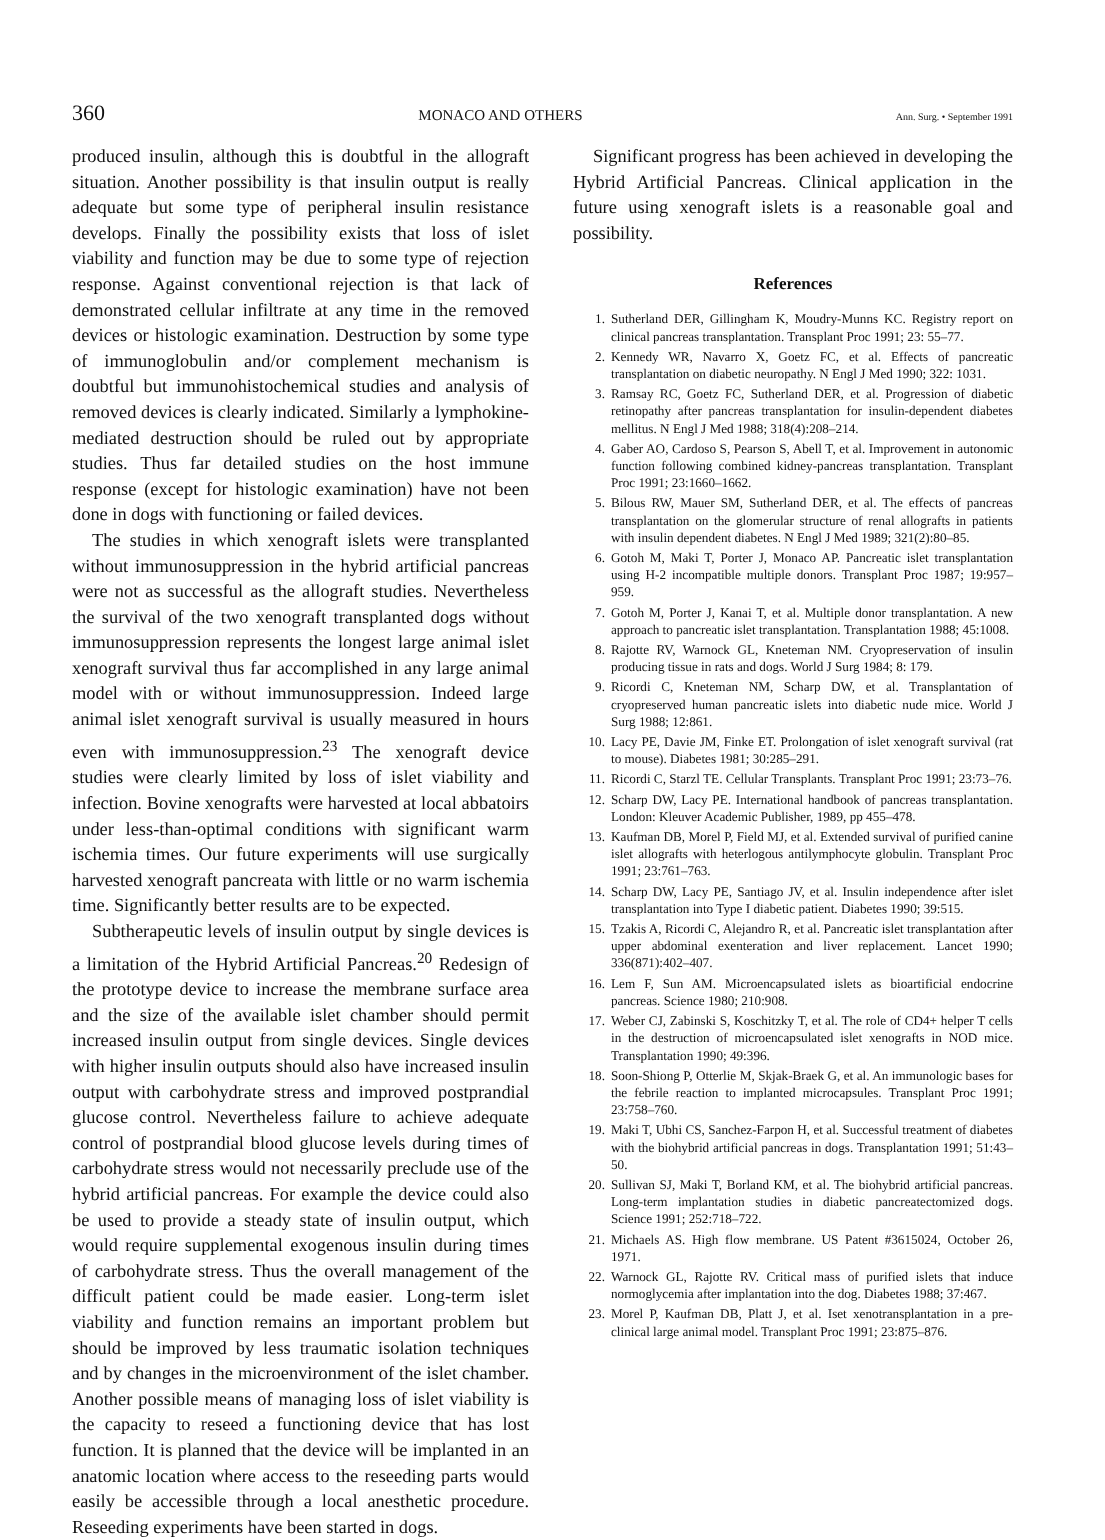360 MONACO AND OTHERS Ann. Surg. • September 1991
produced insulin, although this is doubtful in the allograft situation. Another possibility is that insulin output is really adequate but some type of peripheral insulin resistance develops. Finally the possibility exists that loss of islet viability and function may be due to some type of rejection response. Against conventional rejection is that lack of demonstrated cellular infiltrate at any time in the removed devices or histologic examination. Destruction by some type of immunoglobulin and/or complement mechanism is doubtful but immunohistochemical studies and analysis of removed devices is clearly indicated. Similarly a lymphokine-mediated destruction should be ruled out by appropriate studies. Thus far detailed studies on the host immune response (except for histologic examination) have not been done in dogs with functioning or failed devices.
The studies in which xenograft islets were transplanted without immunosuppression in the hybrid artificial pancreas were not as successful as the allograft studies. Nevertheless the survival of the two xenograft transplanted dogs without immunosuppression represents the longest large animal islet xenograft survival thus far accomplished in any large animal model with or without immunosuppression. Indeed large animal islet xenograft survival is usually measured in hours even with immunosuppression.<sup>23</sup> The xenograft device studies were clearly limited by loss of islet viability and infection. Bovine xenografts were harvested at local abbatoirs under less-than-optimal conditions with significant warm ischemia times. Our future experiments will use surgically harvested xenograft pancreata with little or no warm ischemia time. Significantly better results are to be expected.
Subtherapeutic levels of insulin output by single devices is a limitation of the Hybrid Artificial Pancreas.<sup>20</sup> Redesign of the prototype device to increase the membrane surface area and the size of the available islet chamber should permit increased insulin output from single devices. Single devices with higher insulin outputs should also have increased insulin output with carbohydrate stress and improved postprandial glucose control. Nevertheless failure to achieve adequate control of postprandial blood glucose levels during times of carbohydrate stress would not necessarily preclude use of the hybrid artificial pancreas. For example the device could also be used to provide a steady state of insulin output, which would require supplemental exogenous insulin during times of carbohydrate stress. Thus the overall management of the difficult patient could be made easier. Long-term islet viability and function remains an important problem but should be improved by less traumatic isolation techniques and by changes in the microenvironment of the islet chamber. Another possible means of managing loss of islet viability is the capacity to reseed a functioning device that has lost function. It is planned that the device will be implanted in an anatomic location where access to the reseeding parts would easily be accessible through a local anesthetic procedure. Reseeding experiments have been started in dogs.
Significant progress has been achieved in developing the Hybrid Artificial Pancreas. Clinical application in the future using xenograft islets is a reasonable goal and possibility.
References
1. Sutherland DER, Gillingham K, Moudry-Munns KC. Registry report on clinical pancreas transplantation. Transplant Proc 1991; 23: 55–77.
2. Kennedy WR, Navarro X, Goetz FC, et al. Effects of pancreatic transplantation on diabetic neuropathy. N Engl J Med 1990; 322: 1031.
3. Ramsay RC, Goetz FC, Sutherland DER, et al. Progression of diabetic retinopathy after pancreas transplantation for insulin-dependent diabetes mellitus. N Engl J Med 1988; 318(4):208–214.
4. Gaber AO, Cardoso S, Pearson S, Abell T, et al. Improvement in autonomic function following combined kidney-pancreas transplantation. Transplant Proc 1991; 23:1660–1662.
5. Bilous RW, Mauer SM, Sutherland DER, et al. The effects of pancreas transplantation on the glomerular structure of renal allografts in patients with insulin dependent diabetes. N Engl J Med 1989; 321(2):80–85.
6. Gotoh M, Maki T, Porter J, Monaco AP. Pancreatic islet transplantation using H-2 incompatible multiple donors. Transplant Proc 1987; 19:957–959.
7. Gotoh M, Porter J, Kanai T, et al. Multiple donor transplantation. A new approach to pancreatic islet transplantation. Transplantation 1988; 45:1008.
8. Rajotte RV, Warnock GL, Kneteman NM. Cryopreservation of insulin producing tissue in rats and dogs. World J Surg 1984; 8: 179.
9. Ricordi C, Kneteman NM, Scharp DW, et al. Transplantation of cryopreserved human pancreatic islets into diabetic nude mice. World J Surg 1988; 12:861.
10. Lacy PE, Davie JM, Finke ET. Prolongation of islet xenograft survival (rat to mouse). Diabetes 1981; 30:285–291.
11. Ricordi C, Starzl TE. Cellular Transplants. Transplant Proc 1991; 23:73–76.
12. Scharp DW, Lacy PE. International handbook of pancreas transplantation. London: Kleuver Academic Publisher, 1989, pp 455–478.
13. Kaufman DB, Morel P, Field MJ, et al. Extended survival of purified canine islet allografts with heterlogous antilymphocyte globulin. Transplant Proc 1991; 23:761–763.
14. Scharp DW, Lacy PE, Santiago JV, et al. Insulin independence after islet transplantation into Type I diabetic patient. Diabetes 1990; 39:515.
15. Tzakis A, Ricordi C, Alejandro R, et al. Pancreatic islet transplantation after upper abdominal exenteration and liver replacement. Lancet 1990; 336(871):402–407.
16. Lem F, Sun AM. Microencapsulated islets as bioartificial endocrine pancreas. Science 1980; 210:908.
17. Weber CJ, Zabinski S, Koschitzky T, et al. The role of CD4+ helper T cells in the destruction of microencapsulated islet xenografts in NOD mice. Transplantation 1990; 49:396.
18. Soon-Shiong P, Otterlie M, Skjak-Braek G, et al. An immunologic bases for the febrile reaction to implanted microcapsules. Transplant Proc 1991; 23:758–760.
19. Maki T, Ubhi CS, Sanchez-Farpon H, et al. Successful treatment of diabetes with the biohybrid artificial pancreas in dogs. Transplantation 1991; 51:43–50.
20. Sullivan SJ, Maki T, Borland KM, et al. The biohybrid artificial pancreas. Long-term implantation studies in diabetic pancreatectomized dogs. Science 1991; 252:718–722.
21. Michaels AS. High flow membrane. US Patent #3615024, October 26, 1971.
22. Warnock GL, Rajotte RV. Critical mass of purified islets that induce normoglycemia after implantation into the dog. Diabetes 1988; 37:467.
23. Morel P, Kaufman DB, Platt J, et al. Iset xenotransplantation in a pre-clinical large animal model. Transplant Proc 1991; 23:875–876.